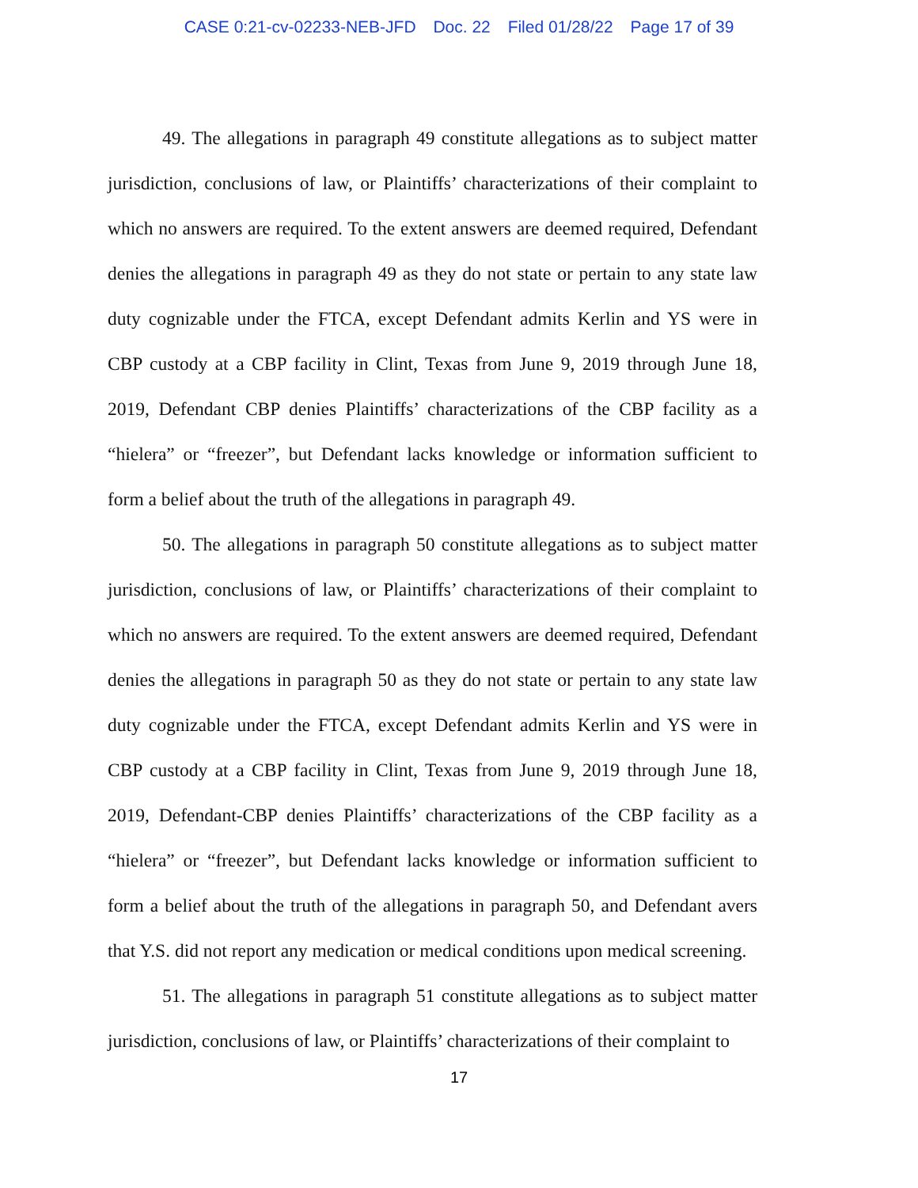CASE 0:21-cv-02233-NEB-JFD Doc. 22 Filed 01/28/22 Page 17 of 39
49. The allegations in paragraph 49 constitute allegations as to subject matter jurisdiction, conclusions of law, or Plaintiffs’ characterizations of their complaint to which no answers are required. To the extent answers are deemed required, Defendant denies the allegations in paragraph 49 as they do not state or pertain to any state law duty cognizable under the FTCA, except Defendant admits Kerlin and YS were in CBP custody at a CBP facility in Clint, Texas from June 9, 2019 through June 18, 2019, Defendant CBP denies Plaintiffs’ characterizations of the CBP facility as a “hielera” or “freezer”, but Defendant lacks knowledge or information sufficient to form a belief about the truth of the allegations in paragraph 49.
50. The allegations in paragraph 50 constitute allegations as to subject matter jurisdiction, conclusions of law, or Plaintiffs’ characterizations of their complaint to which no answers are required. To the extent answers are deemed required, Defendant denies the allegations in paragraph 50 as they do not state or pertain to any state law duty cognizable under the FTCA, except Defendant admits Kerlin and YS were in CBP custody at a CBP facility in Clint, Texas from June 9, 2019 through June 18, 2019, Defendant-CBP denies Plaintiffs’ characterizations of the CBP facility as a “hielera” or “freezer”, but Defendant lacks knowledge or information sufficient to form a belief about the truth of the allegations in paragraph 50, and Defendant avers that Y.S. did not report any medication or medical conditions upon medical screening.
51. The allegations in paragraph 51 constitute allegations as to subject matter jurisdiction, conclusions of law, or Plaintiffs’ characterizations of their complaint to
17